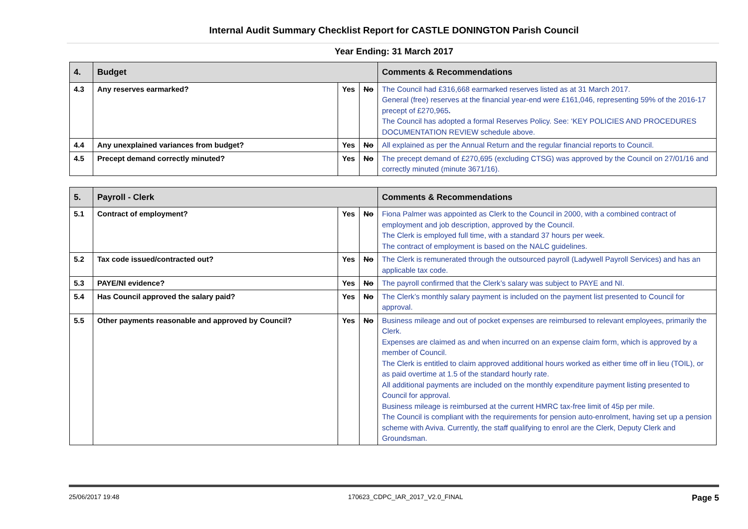Internal Audit Summary Checklist Report for CASTLE DONINGTON Parish Council
Year Ending: 31 March 2017
| 4. | Budget | | | Comments & Recommendations |
| --- | --- | --- | --- | --- |
| 4.3 | Any reserves earmarked? | Yes | No | The Council had £316,668 earmarked reserves listed as at 31 March 2017. General (free) reserves at the financial year-end were £161,046, representing 59% of the 2016-17 precept of £270,965 . The Council has adopted a formal Reserves Policy. See: ‘KEY POLICIES AND PROCEDURES DOCUMENTATION REVIEW schedule above. |
| 4.4 | Any unexplained variances from budget? | Yes | No | All explained as per the Annual Return and the regular financial reports to Council. |
| 4.5 | Precept demand correctly minuted? | Yes | No | The precept demand of £270,695 (excluding CTSG) was approved by the Council on 27/01/16 and correctly minuted (minute 3671/16). |
| 5. | Payroll - Clerk | | | Comments & Recommendations |
| --- | --- | --- | --- | --- |
| 5.1 | Contract of employment? | Yes | No | Fiona Palmer was appointed as Clerk to the Council in 2000, with a combined contract of employment and job description, approved by the Council. The Clerk is employed full time, with a standard 37 hours per week. The contract of employment is based on the NALC guidelines. |
| 5.2 | Tax code issued/contracted out? | Yes | No | The Clerk is remunerated through the outsourced payroll (Ladywell Payroll Services) and has an applicable tax code. |
| 5.3 | PAYE/NI evidence? | Yes | No | The payroll confirmed that the Clerk’s salary was subject to PAYE and NI. |
| 5.4 | Has Council approved the salary paid? | Yes | No | The Clerk’s monthly salary payment is included on the payment list presented to Council for approval. |
| 5.5 | Other payments reasonable and approved by Council? | Yes | No | Business mileage and out of pocket expenses are reimbursed to relevant employees, primarily the Clerk. Expenses are claimed as and when incurred on an expense claim form, which is approved by a member of Council. The Clerk is entitled to claim approved additional hours worked as either time off in lieu (TOIL), or as paid overtime at 1.5 of the standard hourly rate. All additional payments are included on the monthly expenditure payment listing presented to Council for approval. Business mileage is reimbursed at the current HMRC tax-free limit of 45p per mile. The Council is compliant with the requirements for pension auto-enrolment, having set up a pension scheme with Aviva. Currently, the staff qualifying to enrol are the Clerk, Deputy Clerk and Groundsman. |
25/06/2017 19:48 170623_CDPC_IAR_2017_V2.0_FINAL Page 5